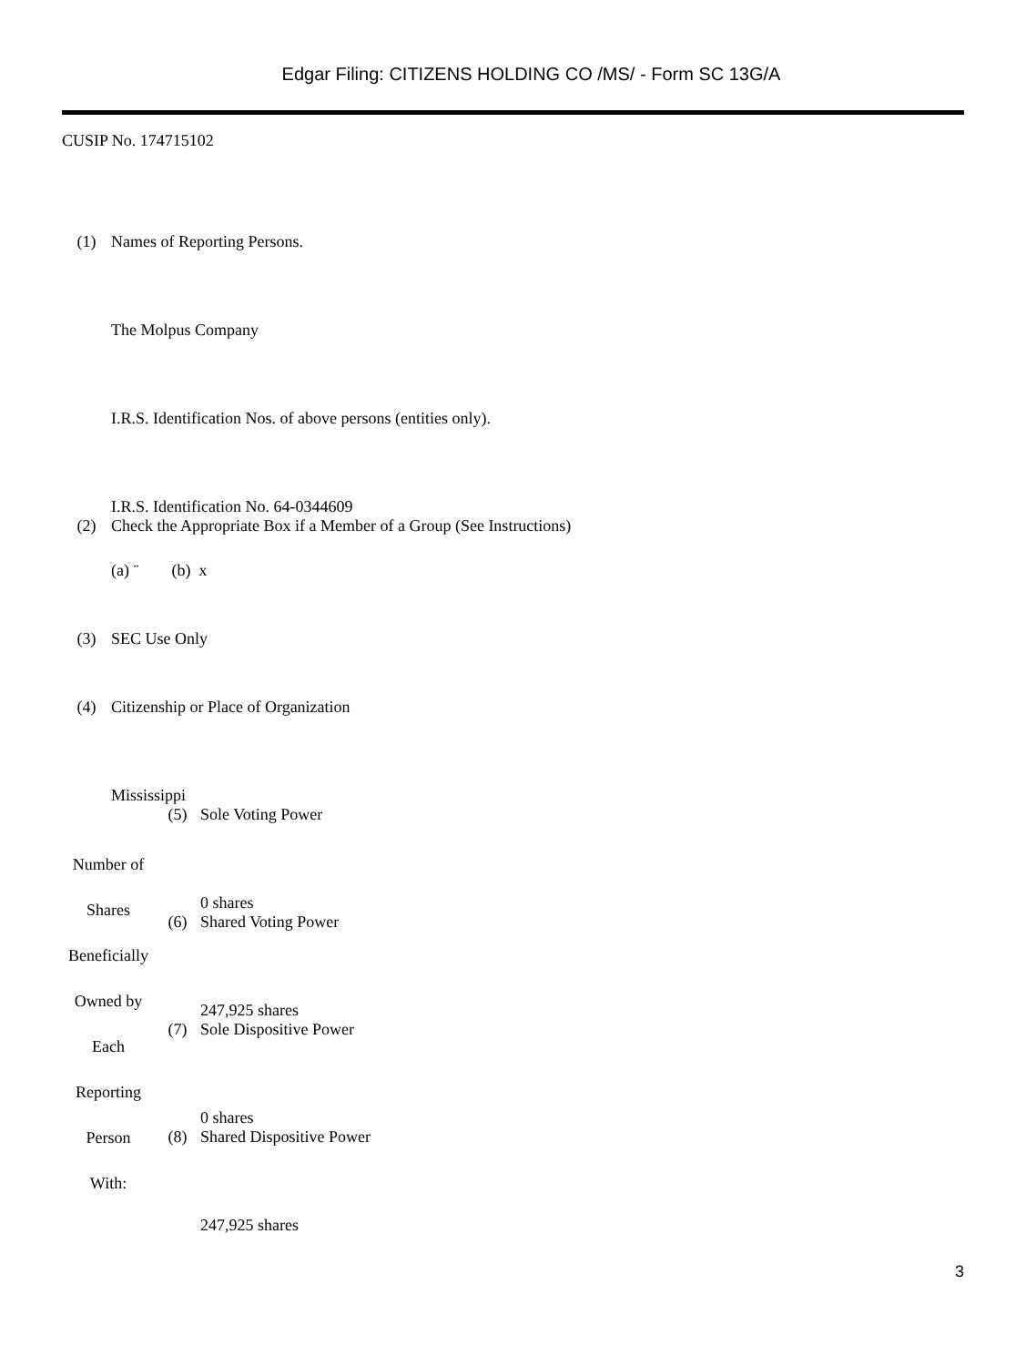Edgar Filing: CITIZENS HOLDING CO /MS/ - Form SC 13G/A
CUSIP No. 174715102
(1) Names of Reporting Persons.
The Molpus Company
I.R.S. Identification Nos. of above persons (entities only).
I.R.S. Identification No. 64-0344609
(2) Check the Appropriate Box if a Member of a Group (See Instructions)
(a) ¨ (b) x
(3) SEC Use Only
(4) Citizenship or Place of Organization
Mississippi
| Number of Shares Beneficially Owned by Each Reporting Person With: | (5) | Sole Voting Power 0 shares |
| | (6) | Shared Voting Power 247,925 shares |
| | (7) | Sole Dispositive Power 0 shares |
| | (8) | Shared Dispositive Power 247,925 shares |
3